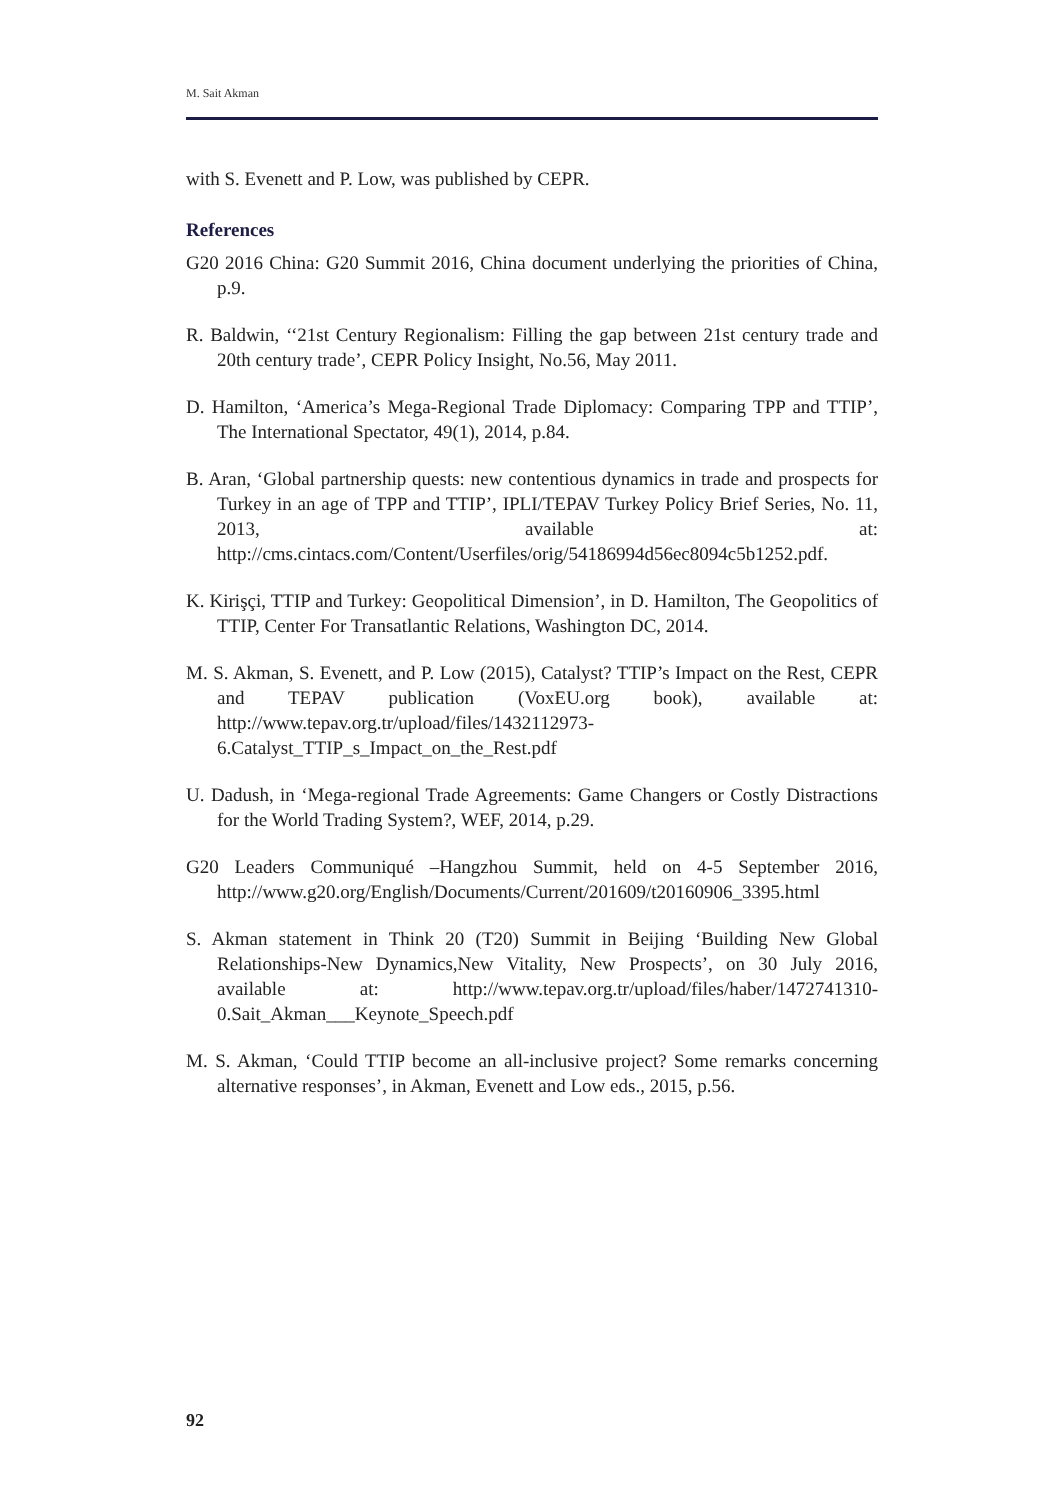M. Sait Akman
with S. Evenett and P. Low, was published by CEPR.
References
G20 2016 China: G20 Summit 2016, China document underlying the priorities of China, p.9.
R. Baldwin, ‘‘21st Century Regionalism: Filling the gap between 21st century trade and 20th century trade’, CEPR Policy Insight, No.56, May 2011.
D. Hamilton, ‘America’s Mega-Regional Trade Diplomacy: Comparing TPP and TTIP’, The International Spectator, 49(1), 2014, p.84.
B. Aran, ‘Global partnership quests: new contentious dynamics in trade and prospects for Turkey in an age of TPP and TTIP’, IPLI/TEPAV Turkey Policy Brief Series, No. 11, 2013, available at: http://cms.cintacs.com/Content/Userfiles/orig/54186994d56ec8094c5b1252.pdf.
K. Kirişçi, TTIP and Turkey: Geopolitical Dimension’, in D. Hamilton, The Geopolitics of TTIP, Center For Transatlantic Relations, Washington DC, 2014.
M. S. Akman, S. Evenett, and P. Low (2015), Catalyst? TTIP’s Impact on the Rest, CEPR and TEPAV publication (VoxEU.org book), available at: http://www.tepav.org.tr/upload/files/1432112973-6.Catalyst_TTIP_s_Impact_on_the_Rest.pdf
U. Dadush, in ‘Mega-regional Trade Agreements: Game Changers or Costly Distractions for the World Trading System?, WEF, 2014, p.29.
G20 Leaders Communiqué –Hangzhou Summit, held on 4-5 September 2016, http://www.g20.org/English/Documents/Current/201609/t20160906_3395.html
S. Akman statement in Think 20 (T20) Summit in Beijing ‘Building New Global Relationships-New Dynamics,New Vitality, New Prospects’, on 30 July 2016, available at: http://www.tepav.org.tr/upload/files/haber/1472741310-0.Sait_Akman___Keynote_Speech.pdf
M. S. Akman, ‘Could TTIP become an all-inclusive project? Some remarks concerning alternative responses’, in Akman, Evenett and Low eds., 2015, p.56.
92